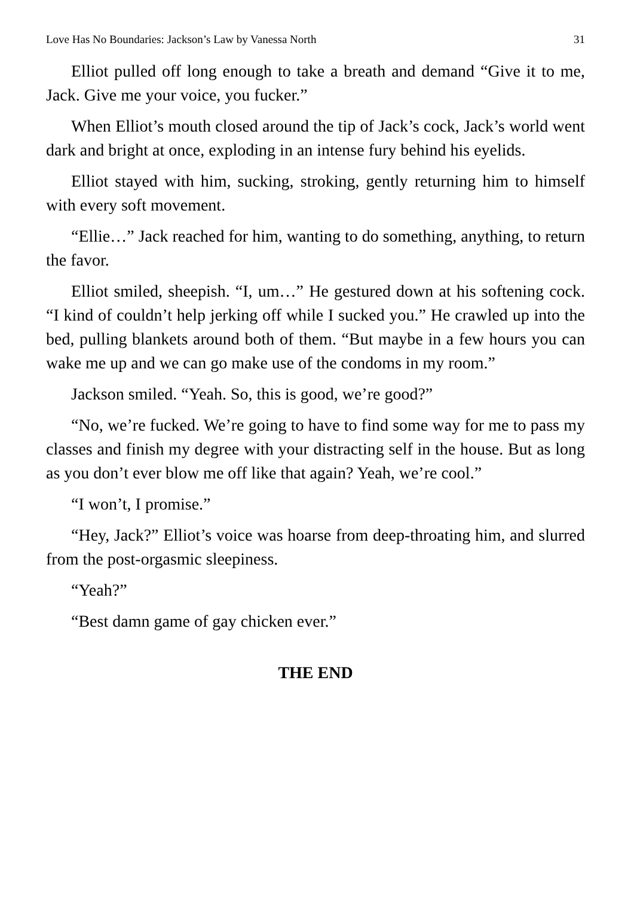Love Has No Boundaries: Jackson’s Law by Vanessa North 31
Elliot pulled off long enough to take a breath and demand “Give it to me, Jack. Give me your voice, you fucker.”
When Elliot’s mouth closed around the tip of Jack’s cock, Jack’s world went dark and bright at once, exploding in an intense fury behind his eyelids.
Elliot stayed with him, sucking, stroking, gently returning him to himself with every soft movement.
“Ellie…” Jack reached for him, wanting to do something, anything, to return the favor.
Elliot smiled, sheepish. “I, um…” He gestured down at his softening cock. “I kind of couldn’t help jerking off while I sucked you.” He crawled up into the bed, pulling blankets around both of them. “But maybe in a few hours you can wake me up and we can go make use of the condoms in my room.”
Jackson smiled. “Yeah. So, this is good, we’re good?”
“No, we’re fucked. We’re going to have to find some way for me to pass my classes and finish my degree with your distracting self in the house. But as long as you don’t ever blow me off like that again? Yeah, we’re cool.”
“I won’t, I promise.”
“Hey, Jack?” Elliot’s voice was hoarse from deep-throating him, and slurred from the post-orgasmic sleepiness.
“Yeah?”
“Best damn game of gay chicken ever.”
THE END